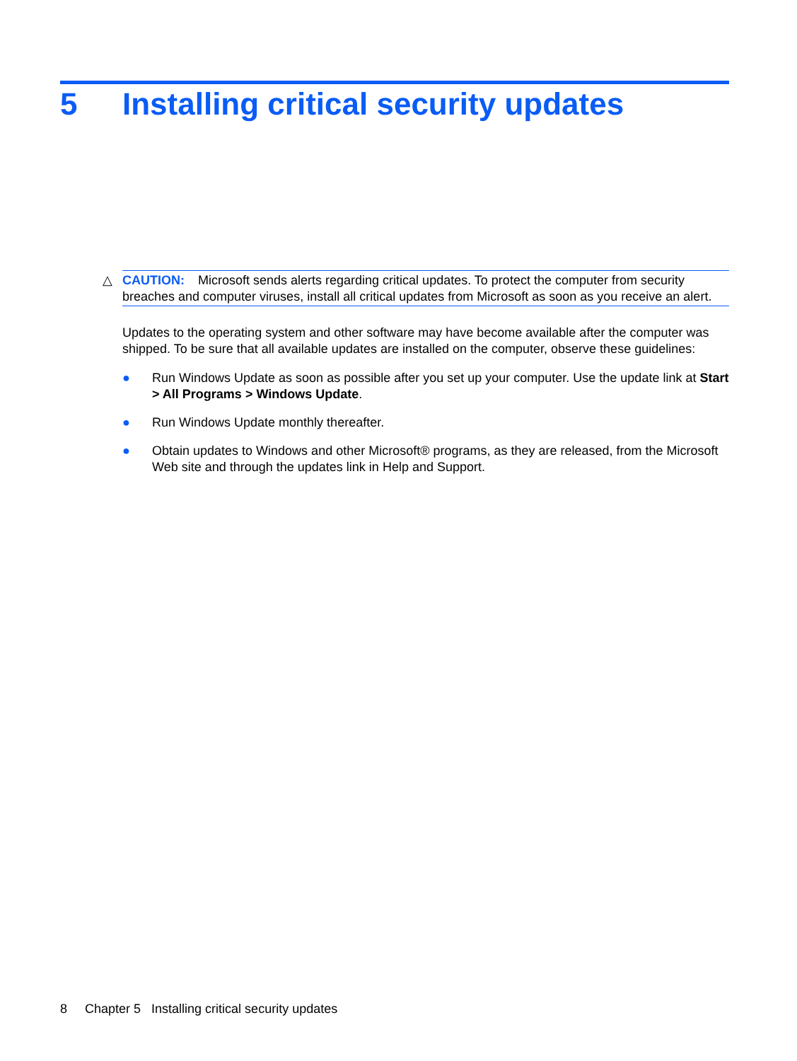5 Installing critical security updates
△ CAUTION: Microsoft sends alerts regarding critical updates. To protect the computer from security breaches and computer viruses, install all critical updates from Microsoft as soon as you receive an alert.
Updates to the operating system and other software may have become available after the computer was shipped. To be sure that all available updates are installed on the computer, observe these guidelines:
● Run Windows Update as soon as possible after you set up your computer. Use the update link at Start > All Programs > Windows Update.
● Run Windows Update monthly thereafter.
● Obtain updates to Windows and other Microsoft® programs, as they are released, from the Microsoft Web site and through the updates link in Help and Support.
8 Chapter 5 Installing critical security updates